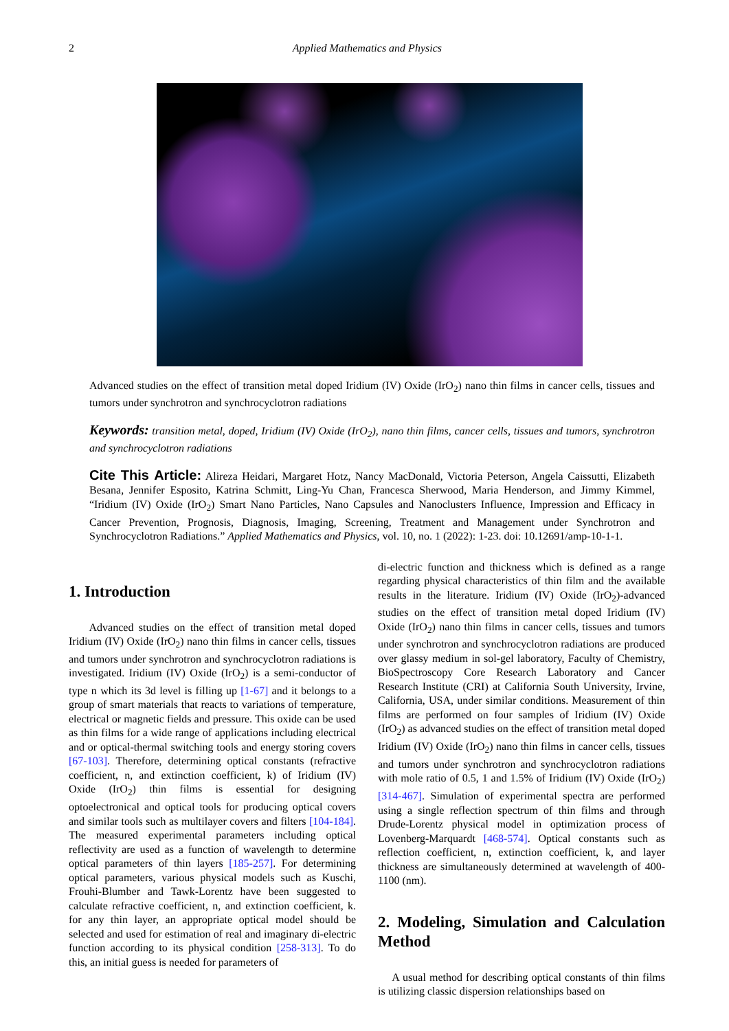2 Applied Mathematics and Physics
Advanced studies on the effect of transition metal doped Iridium (IV) Oxide (IrO<sub>2</sub>) nano thin films in cancer cells, tissues and tumors under synchrotron and synchrocyclotron radiations
Keywords: transition metal, doped, Iridium (IV) Oxide (IrO<sub>2</sub>), nano thin films, cancer cells, tissues and tumors, synchrotron and synchrocyclotron radiations
Cite This Article: Alireza Heidari, Margaret Hotz, Nancy MacDonald, Victoria Peterson, Angela Caissutti, Elizabeth Besana, Jennifer Esposito, Katrina Schmitt, Ling-Yu Chan, Francesca Sherwood, Maria Henderson, and Jimmy Kimmel, “Iridium (IV) Oxide (IrO<sub>2</sub>) Smart Nano Particles, Nano Capsules and Nanoclusters Influence, Impression and Efficacy in Cancer Prevention, Prognosis, Diagnosis, Imaging, Screening, Treatment and Management under Synchrotron and Synchrocyclotron Radiations.” Applied Mathematics and Physics, vol. 10, no. 1 (2022): 1-23. doi: 10.12691/amp-10-1-1.
1. Introduction
Advanced studies on the effect of transition metal doped Iridium (IV) Oxide (IrO<sub>2</sub>) nano thin films in cancer cells, tissues and tumors under synchrotron and synchrocyclotron radiations is investigated. Iridium (IV) Oxide (IrO<sub>2</sub>) is a semi-conductor of type n which its 3d level is filling up [1-67] and it belongs to a group of smart materials that reacts to variations of temperature, electrical or magnetic fields and pressure. This oxide can be used as thin films for a wide range of applications including electrical and or optical-thermal switching tools and energy storing covers [67-103]. Therefore, determining optical constants (refractive coefficient, n, and extinction coefficient, k) of Iridium (IV) Oxide (IrO<sub>2</sub>) thin films is essential for designing optoelectronical and optical tools for producing optical covers and similar tools such as multilayer covers and filters [104-184]. The measured experimental parameters including optical reflectivity are used as a function of wavelength to determine optical parameters of thin layers [185-257]. For determining optical parameters, various physical models such as Kuschi, Frouhi-Blumber and Tawk-Lorentz have been suggested to calculate refractive coefficient, n, and extinction coefficient, k. for any thin layer, an appropriate optical model should be selected and used for estimation of real and imaginary di-electric function according to its physical condition [258-313]. To do this, an initial guess is needed for parameters of
di-electric function and thickness which is defined as a range regarding physical characteristics of thin film and the available results in the literature. Iridium (IV) Oxide (IrO<sub>2</sub>)-advanced studies on the effect of transition metal doped Iridium (IV) Oxide (IrO<sub>2</sub>) nano thin films in cancer cells, tissues and tumors under synchrotron and synchrocyclotron radiations are produced over glassy medium in sol-gel laboratory, Faculty of Chemistry, BioSpectroscopy Core Research Laboratory and Cancer Research Institute (CRI) at California South University, Irvine, California, USA, under similar conditions. Measurement of thin films are performed on four samples of Iridium (IV) Oxide (IrO<sub>2</sub>) as advanced studies on the effect of transition metal doped Iridium (IV) Oxide (IrO<sub>2</sub>) nano thin films in cancer cells, tissues and tumors under synchrotron and synchrocyclotron radiations with mole ratio of 0.5, 1 and 1.5% of Iridium (IV) Oxide (IrO<sub>2</sub>) [314-467]. Simulation of experimental spectra are performed using a single reflection spectrum of thin films and through Drude-Lorentz physical model in optimization process of Lovenberg-Marquardt [468-574]. Optical constants such as reflection coefficient, n, extinction coefficient, k, and layer thickness are simultaneously determined at wavelength of 400-1100 (nm).
2. Modeling, Simulation and Calculation Method
A usual method for describing optical constants of thin films is utilizing classic dispersion relationships based on